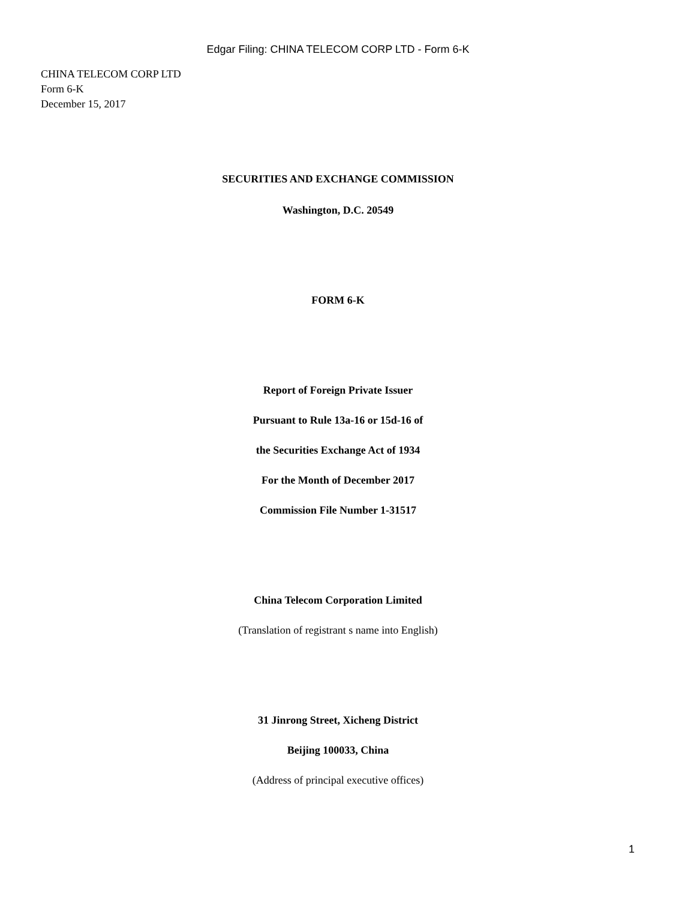Edgar Filing: CHINA TELECOM CORP LTD - Form 6-K
CHINA TELECOM CORP LTD
Form 6-K
December 15, 2017
SECURITIES AND EXCHANGE COMMISSION
Washington, D.C. 20549
FORM 6-K
Report of Foreign Private Issuer
Pursuant to Rule 13a-16 or 15d-16 of
the Securities Exchange Act of 1934
For the Month of December 2017
Commission File Number 1-31517
China Telecom Corporation Limited
(Translation of registrant s name into English)
31 Jinrong Street, Xicheng District
Beijing 100033, China
(Address of principal executive offices)
1